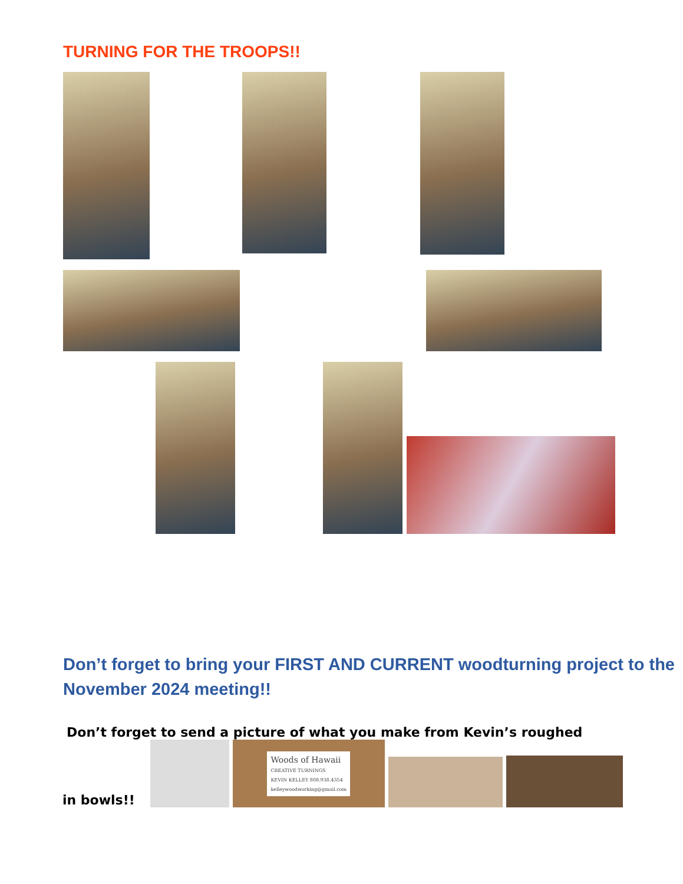TURNING FOR THE TROOPS!!
Don’t forget to bring your FIRST AND CURRENT woodturning project to the November 2024 meeting!!
Don’t forget to send a picture of what you make from Kevin’s roughed
in bowls!!
Woods of Hawaii
CREATIVE TURNINGS
KEVIN KELLEY 808.938.4354
kelleywoodworking@gmail.com